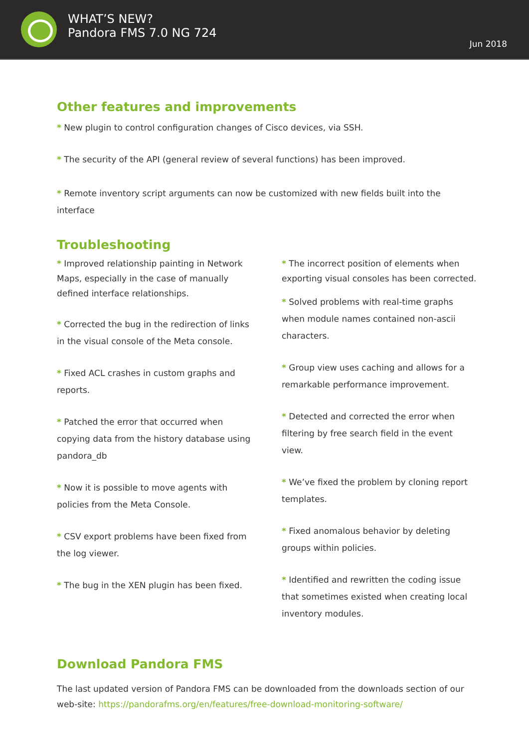WHAT’S NEW?
Pandora FMS 7.0 NG 724
Jun 2018
Other features and improvements
* New plugin to control configuration changes of Cisco devices, via SSH.
* The security of the API (general review of several functions) has been improved.
* Remote inventory script arguments can now be customized with new fields built into the interface
Troubleshooting
* Improved relationship painting in Network Maps, especially in the case of manually defined interface relationships.
* Corrected the bug in the redirection of links in the visual console of the Meta console.
* Fixed ACL crashes in custom graphs and reports.
* Patched the error that occurred when copying data from the history database using pandora_db
* Now it is possible to move agents with policies from the Meta Console.
* CSV export problems have been fixed from the log viewer.
* The bug in the XEN plugin has been fixed.
* The incorrect position of elements when exporting visual consoles has been corrected.
* Solved problems with real-time graphs when module names contained non-ascii characters.
* Group view uses caching and allows for a remarkable performance improvement.
* Detected and corrected the error when filtering by free search field in the event view.
* We’ve fixed the problem by cloning report templates.
* Fixed anomalous behavior by deleting groups within policies.
* Identified and rewritten the coding issue that sometimes existed when creating local inventory modules.
Download Pandora FMS
The last updated version of Pandora FMS can be downloaded from the downloads section of our web-site: https://pandorafms.org/en/features/free-download-monitoring-software/